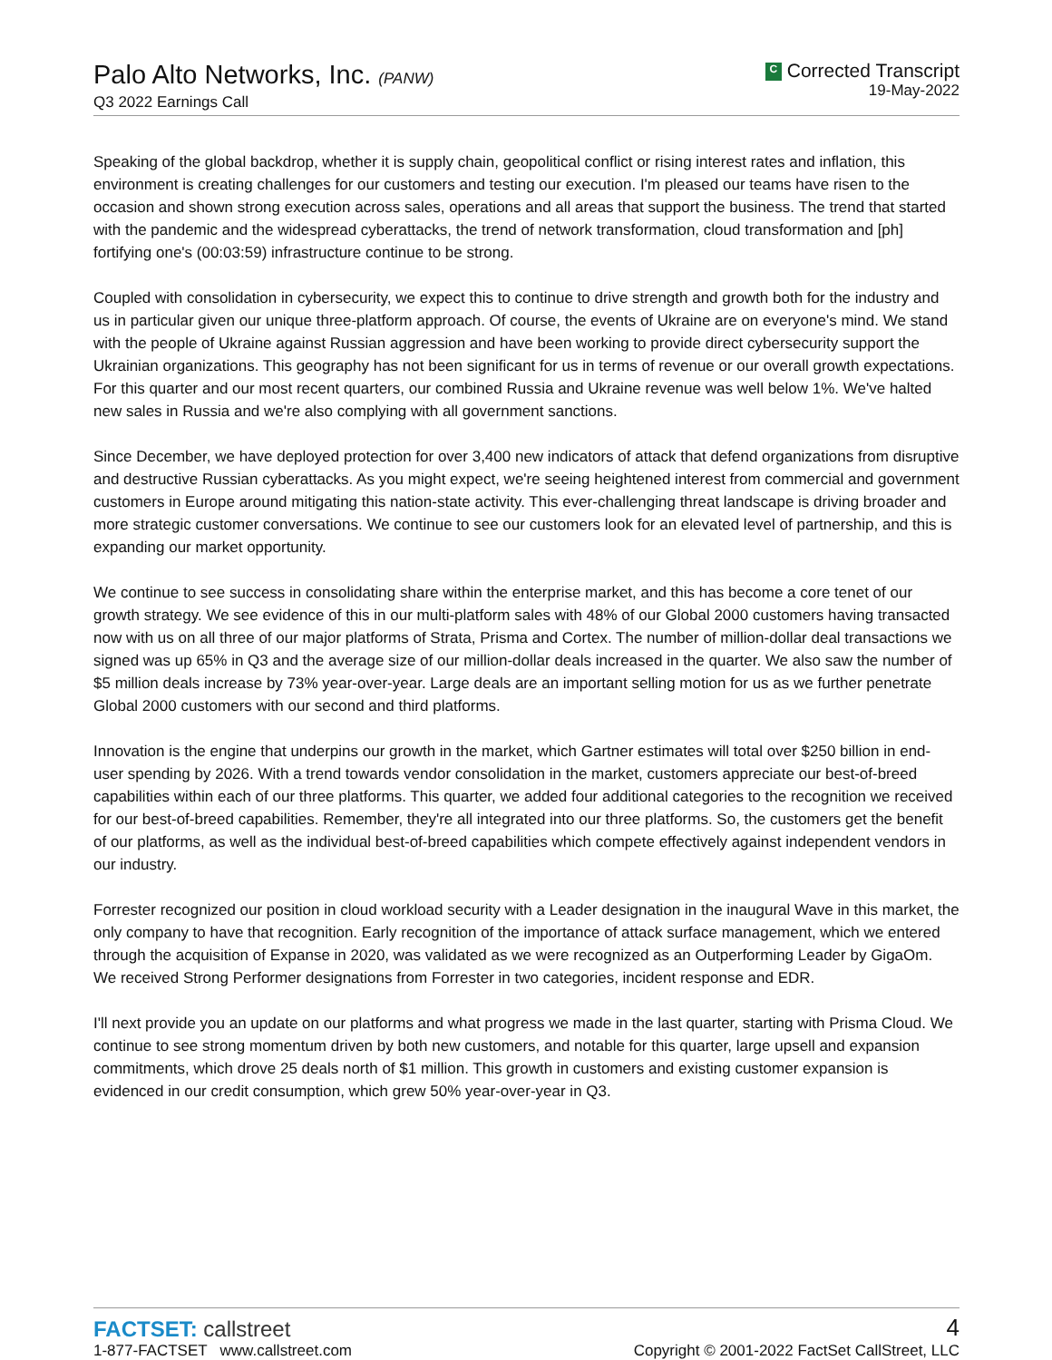Palo Alto Networks, Inc. (PANW)
Q3 2022 Earnings Call
C Corrected Transcript
19-May-2022
Speaking of the global backdrop, whether it is supply chain, geopolitical conflict or rising interest rates and inflation, this environment is creating challenges for our customers and testing our execution. I'm pleased our teams have risen to the occasion and shown strong execution across sales, operations and all areas that support the business. The trend that started with the pandemic and the widespread cyberattacks, the trend of network transformation, cloud transformation and [ph] fortifying one's (00:03:59) infrastructure continue to be strong.
Coupled with consolidation in cybersecurity, we expect this to continue to drive strength and growth both for the industry and us in particular given our unique three-platform approach. Of course, the events of Ukraine are on everyone's mind. We stand with the people of Ukraine against Russian aggression and have been working to provide direct cybersecurity support the Ukrainian organizations. This geography has not been significant for us in terms of revenue or our overall growth expectations. For this quarter and our most recent quarters, our combined Russia and Ukraine revenue was well below 1%. We've halted new sales in Russia and we're also complying with all government sanctions.
Since December, we have deployed protection for over 3,400 new indicators of attack that defend organizations from disruptive and destructive Russian cyberattacks. As you might expect, we're seeing heightened interest from commercial and government customers in Europe around mitigating this nation-state activity. This ever-challenging threat landscape is driving broader and more strategic customer conversations. We continue to see our customers look for an elevated level of partnership, and this is expanding our market opportunity.
We continue to see success in consolidating share within the enterprise market, and this has become a core tenet of our growth strategy. We see evidence of this in our multi-platform sales with 48% of our Global 2000 customers having transacted now with us on all three of our major platforms of Strata, Prisma and Cortex. The number of million-dollar deal transactions we signed was up 65% in Q3 and the average size of our million-dollar deals increased in the quarter. We also saw the number of $5 million deals increase by 73% year-over-year. Large deals are an important selling motion for us as we further penetrate Global 2000 customers with our second and third platforms.
Innovation is the engine that underpins our growth in the market, which Gartner estimates will total over $250 billion in end-user spending by 2026. With a trend towards vendor consolidation in the market, customers appreciate our best-of-breed capabilities within each of our three platforms. This quarter, we added four additional categories to the recognition we received for our best-of-breed capabilities. Remember, they're all integrated into our three platforms. So, the customers get the benefit of our platforms, as well as the individual best-of-breed capabilities which compete effectively against independent vendors in our industry.
Forrester recognized our position in cloud workload security with a Leader designation in the inaugural Wave in this market, the only company to have that recognition. Early recognition of the importance of attack surface management, which we entered through the acquisition of Expanse in 2020, was validated as we were recognized as an Outperforming Leader by GigaOm. We received Strong Performer designations from Forrester in two categories, incident response and EDR.
I'll next provide you an update on our platforms and what progress we made in the last quarter, starting with Prisma Cloud. We continue to see strong momentum driven by both new customers, and notable for this quarter, large upsell and expansion commitments, which drove 25 deals north of $1 million. This growth in customers and existing customer expansion is evidenced in our credit consumption, which grew 50% year-over-year in Q3.
FACTSET: callstreet
1-877-FACTSET www.callstreet.com
4
Copyright © 2001-2022 FactSet CallStreet, LLC